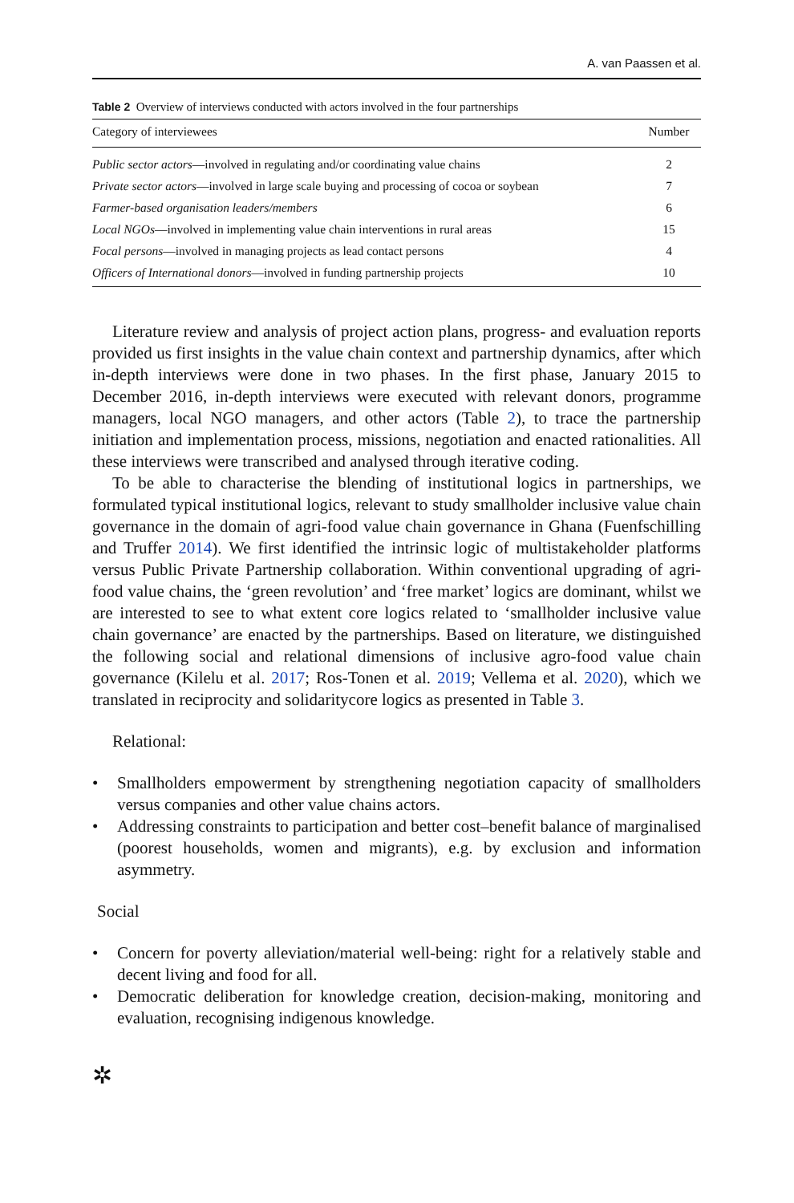A. van Paassen et al.
Table 2 Overview of interviews conducted with actors involved in the four partnerships
| Category of interviewees | Number |
| --- | --- |
| Public sector actors —involved in regulating and/or coordinating value chains | 2 |
| Private sector actors —involved in large scale buying and processing of cocoa or soybean | 7 |
| Farmer-based organisation leaders/members | 6 |
| Local NGOs —involved in implementing value chain interventions in rural areas | 15 |
| Focal persons —involved in managing projects as lead contact persons | 4 |
| Officers of International donors —involved in funding partnership projects | 10 |
Literature review and analysis of project action plans, progress- and evaluation reports provided us first insights in the value chain context and partnership dynamics, after which in-depth interviews were done in two phases. In the first phase, January 2015 to December 2016, in-depth interviews were executed with relevant donors, programme managers, local NGO managers, and other actors (Table 2), to trace the partnership initiation and implementation process, missions, negotiation and enacted rationalities. All these interviews were transcribed and analysed through iterative coding.
To be able to characterise the blending of institutional logics in partnerships, we formulated typical institutional logics, relevant to study smallholder inclusive value chain governance in the domain of agri-food value chain governance in Ghana (Fuenfschilling and Truffer 2014). We first identified the intrinsic logic of multistakeholder platforms versus Public Private Partnership collaboration. Within conventional upgrading of agri-food value chains, the ‘green revolution’ and ‘free market’ logics are dominant, whilst we are interested to see to what extent core logics related to ‘smallholder inclusive value chain governance’ are enacted by the partnerships. Based on literature, we distinguished the following social and relational dimensions of inclusive agro-food value chain governance (Kilelu et al. 2017; Ros-Tonen et al. 2019; Vellema et al. 2020), which we translated in reciprocity and solidaritycore logics as presented in Table 3.
Relational:
• Smallholders empowerment by strengthening negotiation capacity of smallholders versus companies and other value chains actors.
• Addressing constraints to participation and better cost–benefit balance of marginalised (poorest households, women and migrants), e.g. by exclusion and information asymmetry.
Social
• Concern for poverty alleviation/material well-being: right for a relatively stable and decent living and food for all.
• Democratic deliberation for knowledge creation, decision-making, monitoring and evaluation, recognising indigenous knowledge.
✲